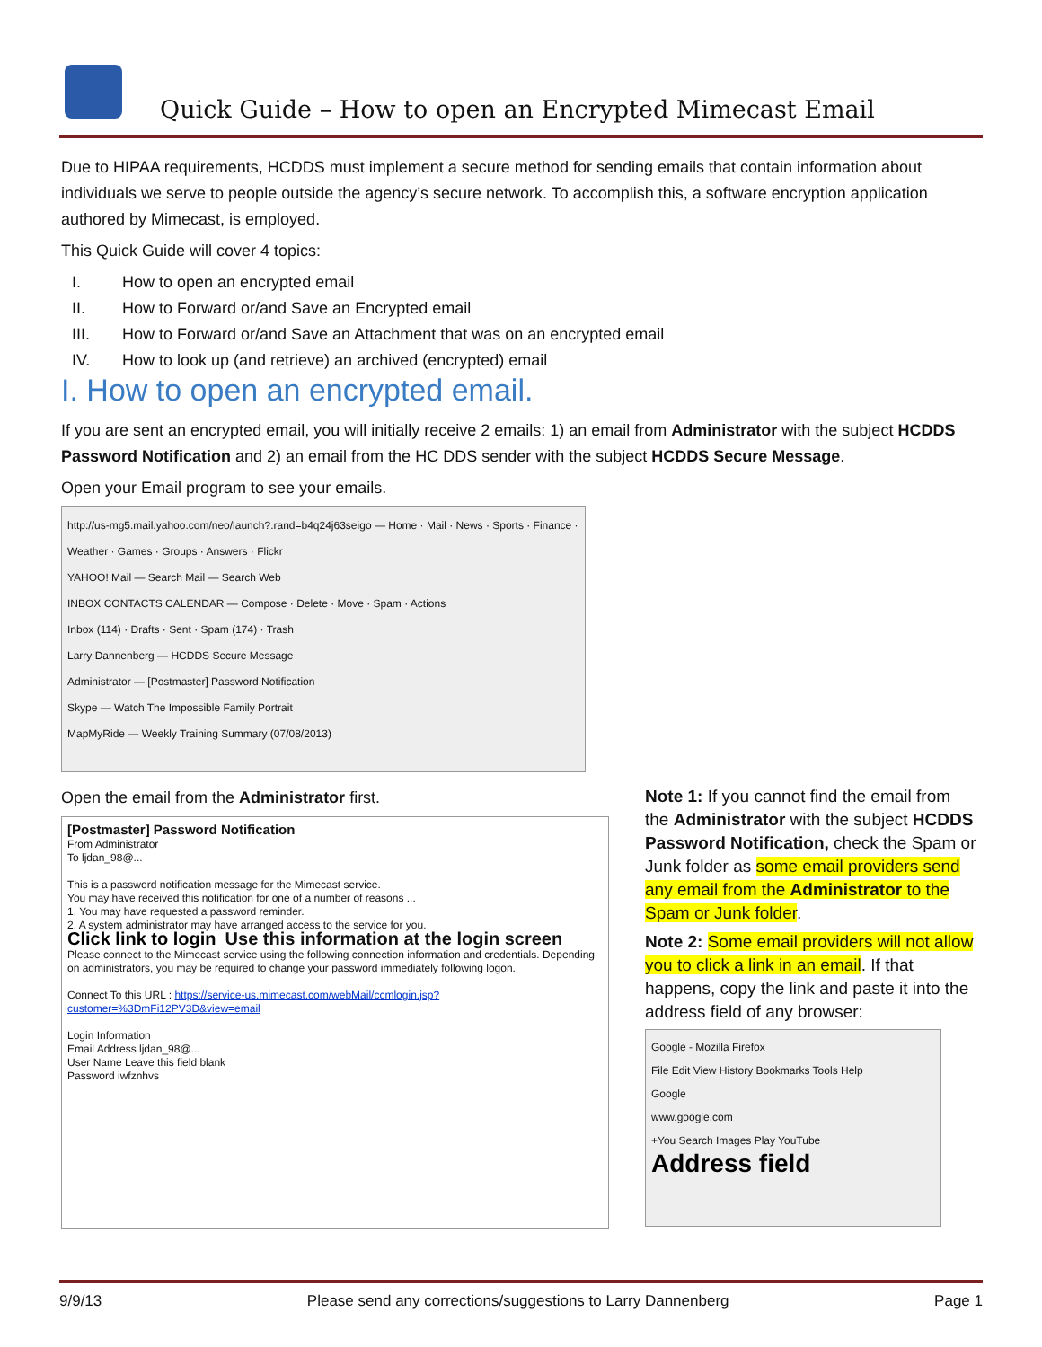Quick Guide – How to open an Encrypted Mimecast Email
Due to HIPAA requirements, HCDDS must implement a secure method for sending emails that contain information about individuals we serve to people outside the agency’s secure network. To accomplish this, a software encryption application authored by Mimecast, is employed.
This Quick Guide will cover 4 topics:
I. How to open an encrypted email
II. How to Forward or/and Save an Encrypted email
III. How to Forward or/and Save an Attachment that was on an encrypted email
IV. How to look up (and retrieve) an archived (encrypted) email
I. How to open an encrypted email.
If you are sent an encrypted email, you will initially receive 2 emails: 1) an email from Administrator with the subject HCDDS Password Notification and 2) an email from the HC DDS sender with the subject HCDDS Secure Message.
Open your Email program to see your emails.
http://us-mg5.mail.yahoo.com/neo/launch?.rand=b4q24j63seigo — Home · Mail · News · Sports · Finance · Weather · Games · Groups · Answers · Flickr
YAHOO! Mail — Search Mail — Search Web
INBOX CONTACTS CALENDAR — Compose · Delete · Move · Spam · Actions
Inbox (114) · Drafts · Sent · Spam (174) · Trash
Larry Dannenberg — HCDDS Secure Message
Administrator — [Postmaster] Password Notification
Skype — Watch The Impossible Family Portrait
MapMyRide — Weekly Training Summary (07/08/2013)
Open the email from the Administrator first.
[Postmaster] Password Notification
From Administrator
To ljdan_98@...
This is a password notification message for the Mimecast service.
You may have received this notification for one of a number of reasons ...
1. You may have requested a password reminder.
2. A system administrator may have arranged access to the service for you.
Click link to login Use this information at the login screen
Please connect to the Mimecast service using the following connection information and credentials. Depending on administrators, you may be required to change your password immediately following logon.
Connect To this URL : https://service-us.mimecast.com/webMail/ccmlogin.jsp?customer=%3DmFi12PV3D&view=email
Login Information
Email Address ljdan_98@...
User Name Leave this field blank
Password iwfznhvs
Note 1: If you cannot find the email from the Administrator with the subject HCDDS Password Notification, check the Spam or Junk folder as some email providers send any email from the Administrator to the Spam or Junk folder.
Note 2: Some email providers will not allow you to click a link in an email. If that happens, copy the link and paste it into the address field of any browser:
Google - Mozilla Firefox
File Edit View History Bookmarks Tools Help
Google
www.google.com
+You Search Images Play YouTube
Address field
9/9/13 Please send any corrections/suggestions to Larry Dannenberg Page 1